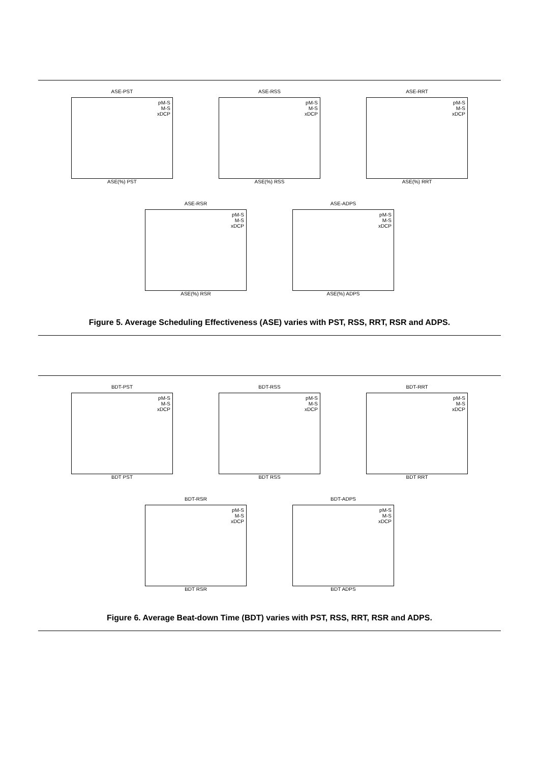ASE-PST
pM-S
M-S
xDCP
ASE(%) PST
ASE-RSS
pM-S
M-S
xDCP
ASE(%) RSS
ASE-RRT
pM-S
M-S
xDCP
ASE(%) RRT
ASE-RSR
pM-S
M-S
xDCP
ASE(%) RSR
ASE-ADPS
pM-S
M-S
xDCP
ASE(%) ADPS
Figure 5. Average Scheduling Effectiveness (ASE) varies with PST, RSS, RRT, RSR and ADPS.
BDT-PST
pM-S
M-S
xDCP
BDT PST
BDT-RSS
pM-S
M-S
xDCP
BDT RSS
BDT-RRT
pM-S
M-S
xDCP
BDT RRT
BDT-RSR
pM-S
M-S
xDCP
BDT RSR
BDT-ADPS
pM-S
M-S
xDCP
BDT ADPS
Figure 6. Average Beat-down Time (BDT) varies with PST, RSS, RRT, RSR and ADPS.